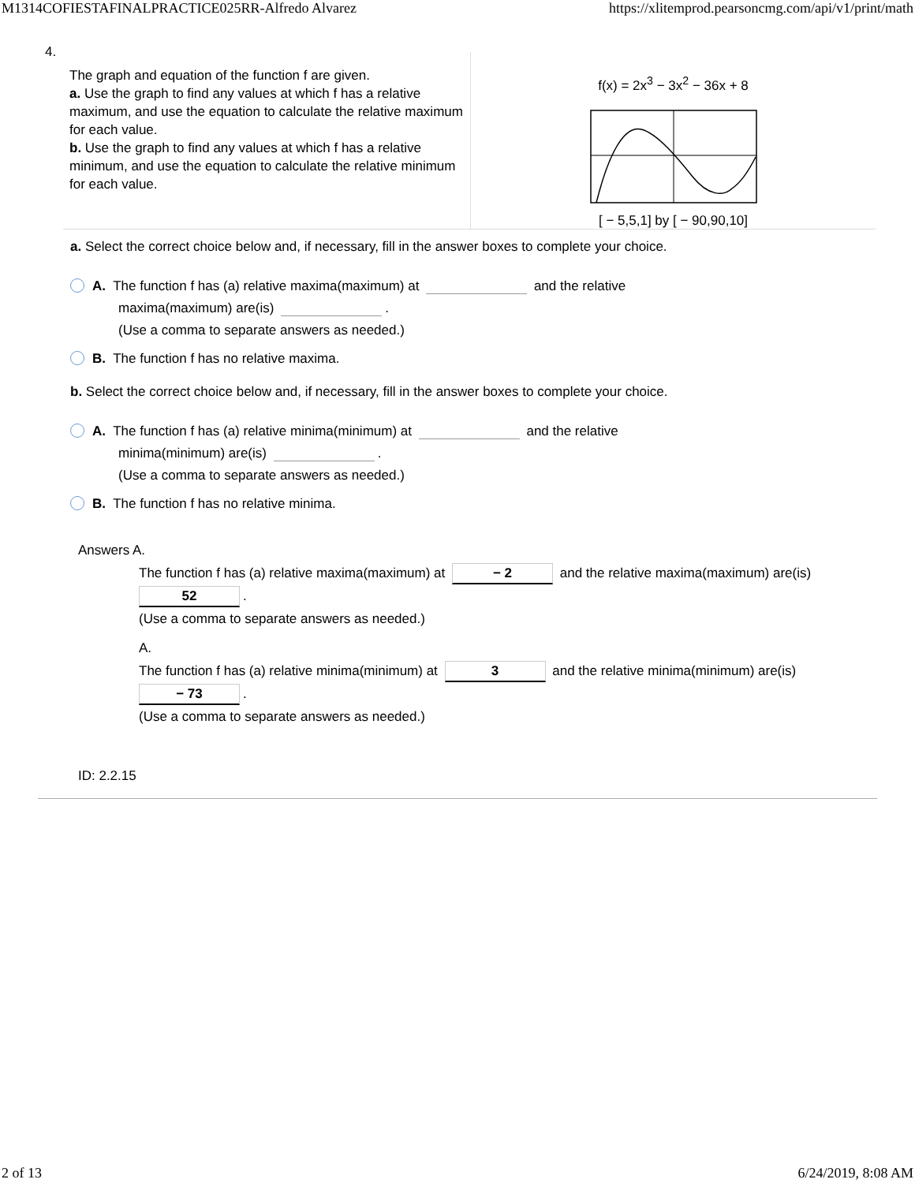M1314COFIESTAFINALPRACTICE025RR-Alfredo Alvarez https://xlitemprod.pearsoncmg.com/api/v1/print/math
4.
The graph and equation of the function f are given.
a. Use the graph to find any values at which f has a relative maximum, and use the equation to calculate the relative maximum for each value.
b. Use the graph to find any values at which f has a relative minimum, and use the equation to calculate the relative minimum for each value.
f(x) = 2x<sup>3</sup> − 3x<sup>2</sup> − 36x + 8
[ − 5,5,1] by [ − 90,90,10]
a. Select the correct choice below and, if necessary, fill in the answer boxes to complete your choice.
A. The function f has (a) relative maxima(maximum) at and the relative
maxima(maximum) are(is) .
(Use a comma to separate answers as needed.)
B. The function f has no relative maxima.
b. Select the correct choice below and, if necessary, fill in the answer boxes to complete your choice.
A. The function f has (a) relative minima(minimum) at and the relative
minima(minimum) are(is) .
(Use a comma to separate answers as needed.)
B. The function f has no relative minima.
Answers A.
The function f has (a) relative maxima(maximum) at − 2 and the relative maxima(maximum) are(is)
52.
(Use a comma to separate answers as needed.)
A.
The function f has (a) relative minima(minimum) at 3 and the relative minima(minimum) are(is)
− 73.
(Use a comma to separate answers as needed.)
ID: 2.2.15
2 of 13 6/24/2019, 8:08 AM